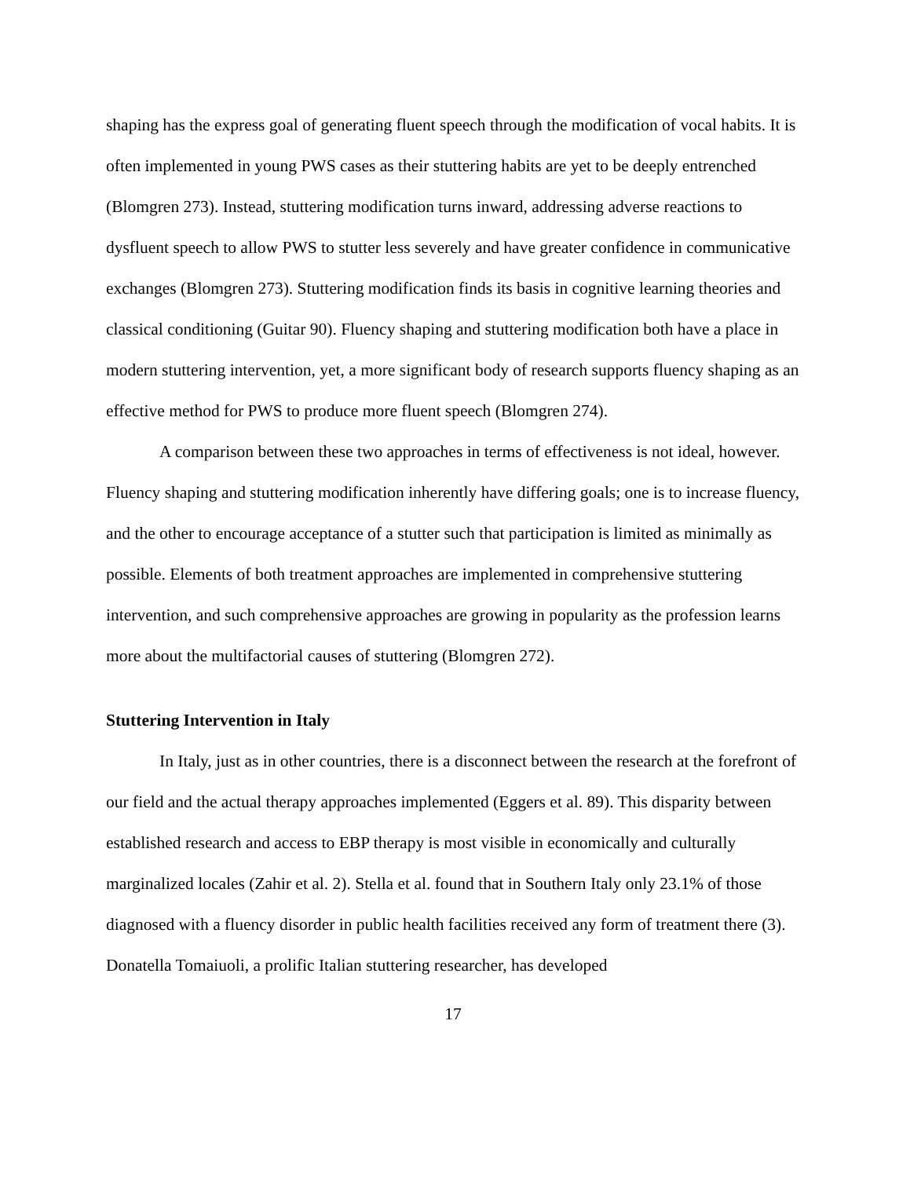shaping has the express goal of generating fluent speech through the modification of vocal habits. It is often implemented in young PWS cases as their stuttering habits are yet to be deeply entrenched (Blomgren 273). Instead, stuttering modification turns inward, addressing adverse reactions to dysfluent speech to allow PWS to stutter less severely and have greater confidence in communicative exchanges (Blomgren 273). Stuttering modification finds its basis in cognitive learning theories and classical conditioning (Guitar 90). Fluency shaping and stuttering modification both have a place in modern stuttering intervention, yet, a more significant body of research supports fluency shaping as an effective method for PWS to produce more fluent speech (Blomgren 274).
A comparison between these two approaches in terms of effectiveness is not ideal, however. Fluency shaping and stuttering modification inherently have differing goals; one is to increase fluency, and the other to encourage acceptance of a stutter such that participation is limited as minimally as possible. Elements of both treatment approaches are implemented in comprehensive stuttering intervention, and such comprehensive approaches are growing in popularity as the profession learns more about the multifactorial causes of stuttering (Blomgren 272).
Stuttering Intervention in Italy
In Italy, just as in other countries, there is a disconnect between the research at the forefront of our field and the actual therapy approaches implemented (Eggers et al. 89). This disparity between established research and access to EBP therapy is most visible in economically and culturally marginalized locales (Zahir et al. 2). Stella et al. found that in Southern Italy only 23.1% of those diagnosed with a fluency disorder in public health facilities received any form of treatment there (3). Donatella Tomaiuoli, a prolific Italian stuttering researcher, has developed
17